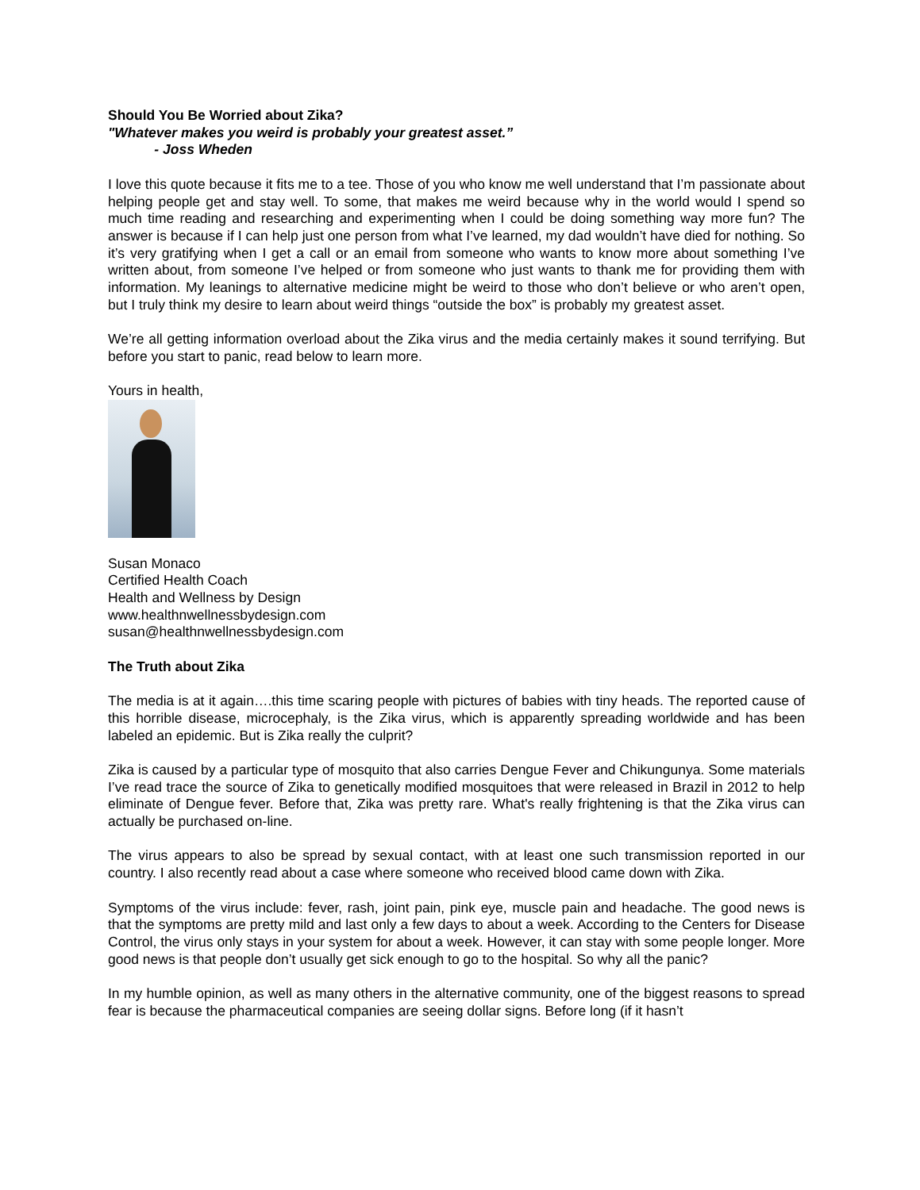Should You Be Worried about Zika?
"Whatever makes you weird is probably your greatest asset.”
- Joss Wheden
I love this quote because it fits me to a tee. Those of you who know me well understand that I’m passionate about helping people get and stay well. To some, that makes me weird because why in the world would I spend so much time reading and researching and experimenting when I could be doing something way more fun? The answer is because if I can help just one person from what I’ve learned, my dad wouldn’t have died for nothing. So it’s very gratifying when I get a call or an email from someone who wants to know more about something I’ve written about, from someone I’ve helped or from someone who just wants to thank me for providing them with information. My leanings to alternative medicine might be weird to those who don’t believe or who aren’t open, but I truly think my desire to learn about weird things “outside the box” is probably my greatest asset.
We’re all getting information overload about the Zika virus and the media certainly makes it sound terrifying. But before you start to panic, read below to learn more.
Yours in health,
Susan Monaco
Certified Health Coach
Health and Wellness by Design
www.healthnwellnessbydesign.com
susan@healthnwellnessbydesign.com
The Truth about Zika
The media is at it again….this time scaring people with pictures of babies with tiny heads. The reported cause of this horrible disease, microcephaly, is the Zika virus, which is apparently spreading worldwide and has been labeled an epidemic. But is Zika really the culprit?
Zika is caused by a particular type of mosquito that also carries Dengue Fever and Chikungunya. Some materials I’ve read trace the source of Zika to genetically modified mosquitoes that were released in Brazil in 2012 to help eliminate of Dengue fever. Before that, Zika was pretty rare. What's really frightening is that the Zika virus can actually be purchased on-line.
The virus appears to also be spread by sexual contact, with at least one such transmission reported in our country. I also recently read about a case where someone who received blood came down with Zika.
Symptoms of the virus include: fever, rash, joint pain, pink eye, muscle pain and headache. The good news is that the symptoms are pretty mild and last only a few days to about a week. According to the Centers for Disease Control, the virus only stays in your system for about a week. However, it can stay with some people longer. More good news is that people don’t usually get sick enough to go to the hospital. So why all the panic?
In my humble opinion, as well as many others in the alternative community, one of the biggest reasons to spread fear is because the pharmaceutical companies are seeing dollar signs. Before long (if it hasn’t